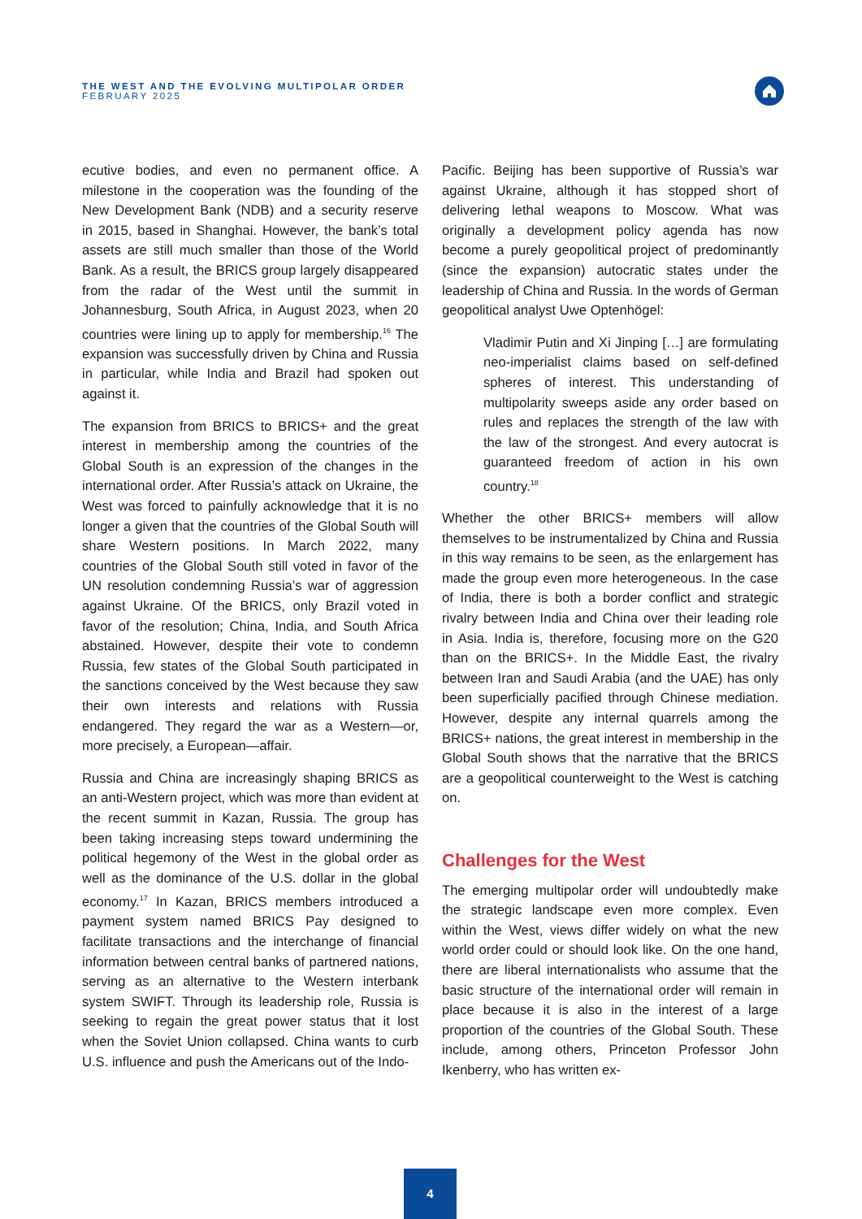THE WEST AND THE EVOLVING MULTIPOLAR ORDER
FEBRUARY 2025
ecutive bodies, and even no permanent office. A milestone in the cooperation was the founding of the New Development Bank (NDB) and a security reserve in 2015, based in Shanghai. However, the bank’s total assets are still much smaller than those of the World Bank. As a result, the BRICS group largely disappeared from the radar of the West until the summit in Johannesburg, South Africa, in August 2023, when 20 countries were lining up to apply for membership.<sup>16</sup> The expansion was successfully driven by China and Russia in particular, while India and Brazil had spoken out against it.
The expansion from BRICS to BRICS+ and the great interest in membership among the countries of the Global South is an expression of the changes in the international order. After Russia’s attack on Ukraine, the West was forced to painfully acknowledge that it is no longer a given that the countries of the Global South will share Western positions. In March 2022, many countries of the Global South still voted in favor of the UN resolution condemning Russia’s war of aggression against Ukraine. Of the BRICS, only Brazil voted in favor of the resolution; China, India, and South Africa abstained. However, despite their vote to condemn Russia, few states of the Global South participated in the sanctions conceived by the West because they saw their own interests and relations with Russia endangered. They regard the war as a Western—or, more precisely, a European—affair.
Russia and China are increasingly shaping BRICS as an anti-Western project, which was more than evident at the recent summit in Kazan, Russia. The group has been taking increasing steps toward undermining the political hegemony of the West in the global order as well as the dominance of the U.S. dollar in the global economy.<sup>17</sup> In Kazan, BRICS members introduced a payment system named BRICS Pay designed to facilitate transactions and the interchange of financial information between central banks of partnered nations, serving as an alternative to the Western interbank system SWIFT. Through its leadership role, Russia is seeking to regain the great power status that it lost when the Soviet Union collapsed. China wants to curb U.S. influence and push the Americans out of the Indo-
Pacific. Beijing has been supportive of Russia’s war against Ukraine, although it has stopped short of delivering lethal weapons to Moscow. What was originally a development policy agenda has now become a purely geopolitical project of predominantly (since the expansion) autocratic states under the leadership of China and Russia. In the words of German geopolitical analyst Uwe Optenhögel:
Vladimir Putin and Xi Jinping […] are formulating neo-imperialist claims based on self-defined spheres of interest. This understanding of multipolarity sweeps aside any order based on rules and replaces the strength of the law with the law of the strongest. And every autocrat is guaranteed freedom of action in his own country.<sup>18</sup>
Whether the other BRICS+ members will allow themselves to be instrumentalized by China and Russia in this way remains to be seen, as the enlargement has made the group even more heterogeneous. In the case of India, there is both a border conflict and strategic rivalry between India and China over their leading role in Asia. India is, therefore, focusing more on the G20 than on the BRICS+. In the Middle East, the rivalry between Iran and Saudi Arabia (and the UAE) has only been superficially pacified through Chinese mediation. However, despite any internal quarrels among the BRICS+ nations, the great interest in membership in the Global South shows that the narrative that the BRICS are a geopolitical counterweight to the West is catching on.
Challenges for the West
The emerging multipolar order will undoubtedly make the strategic landscape even more complex. Even within the West, views differ widely on what the new world order could or should look like. On the one hand, there are liberal internationalists who assume that the basic structure of the international order will remain in place because it is also in the interest of a large proportion of the countries of the Global South. These include, among others, Princeton Professor John Ikenberry, who has written ex-
4